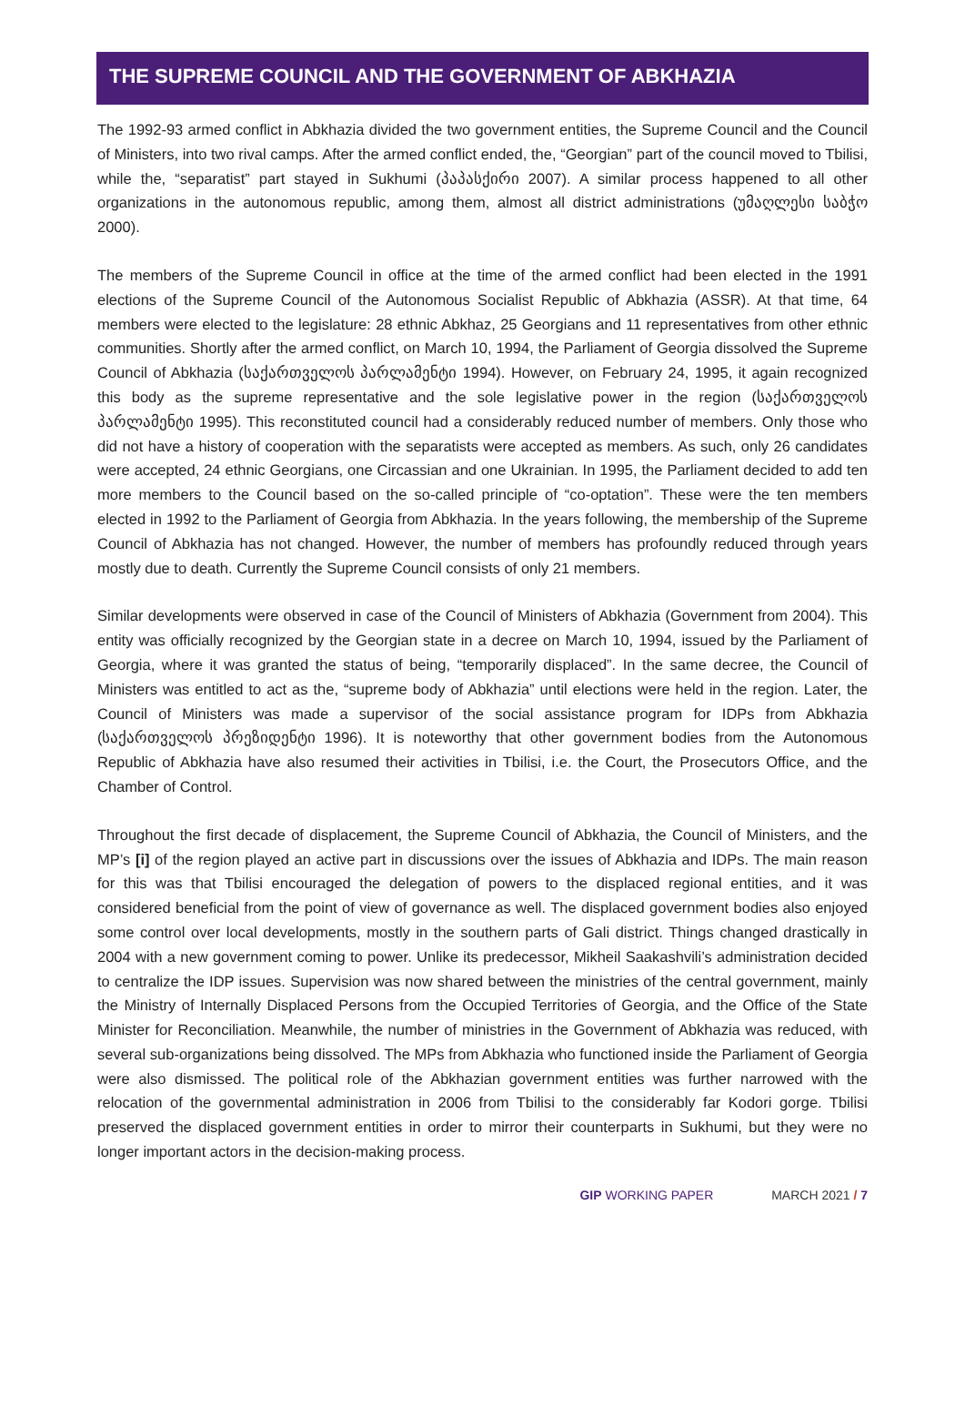THE SUPREME COUNCIL AND THE GOVERNMENT OF ABKHAZIA
The 1992-93 armed conflict in Abkhazia divided the two government entities, the Supreme Council and the Council of Ministers, into two rival camps. After the armed conflict ended, the, “Georgian” part of the council moved to Tbilisi, while the, “separatist” part stayed in Sukhumi (პაპასქირი 2007). A similar process happened to all other organizations in the autonomous republic, among them, almost all district administrations (უმაღლესი საბჭო 2000).
The members of the Supreme Council in office at the time of the armed conflict had been elected in the 1991 elections of the Supreme Council of the Autonomous Socialist Republic of Abkhazia (ASSR). At that time, 64 members were elected to the legislature: 28 ethnic Abkhaz, 25 Georgians and 11 representatives from other ethnic communities. Shortly after the armed conflict, on March 10, 1994, the Parliament of Georgia dissolved the Supreme Council of Abkhazia (საქართველოს პარლამენტი 1994). However, on February 24, 1995, it again recognized this body as the supreme representative and the sole legislative power in the region (საქართველოს პარლამენტი 1995). This reconstituted council had a considerably reduced number of members. Only those who did not have a history of cooperation with the separatists were accepted as members. As such, only 26 candidates were accepted, 24 ethnic Georgians, one Circassian and one Ukrainian. In 1995, the Parliament decided to add ten more members to the Council based on the so-called principle of “co-optation”. These were the ten members elected in 1992 to the Parliament of Georgia from Abkhazia. In the years following, the membership of the Supreme Council of Abkhazia has not changed. However, the number of members has profoundly reduced through years mostly due to death. Currently the Supreme Council consists of only 21 members.
Similar developments were observed in case of the Council of Ministers of Abkhazia (Government from 2004). This entity was officially recognized by the Georgian state in a decree on March 10, 1994, issued by the Parliament of Georgia, where it was granted the status of being, “temporarily displaced”. In the same decree, the Council of Ministers was entitled to act as the, “supreme body of Abkhazia” until elections were held in the region. Later, the Council of Ministers was made a supervisor of the social assistance program for IDPs from Abkhazia (საქართველოს პრეზიდენტი 1996). It is noteworthy that other government bodies from the Autonomous Republic of Abkhazia have also resumed their activities in Tbilisi, i.e. the Court, the Prosecutors Office, and the Chamber of Control.
Throughout the first decade of displacement, the Supreme Council of Abkhazia, the Council of Ministers, and the MP’s [i] of the region played an active part in discussions over the issues of Abkhazia and IDPs. The main reason for this was that Tbilisi encouraged the delegation of powers to the displaced regional entities, and it was considered beneficial from the point of view of governance as well. The displaced government bodies also enjoyed some control over local developments, mostly in the southern parts of Gali district. Things changed drastically in 2004 with a new government coming to power. Unlike its predecessor, Mikheil Saakashvili’s administration decided to centralize the IDP issues. Supervision was now shared between the ministries of the central government, mainly the Ministry of Internally Displaced Persons from the Occupied Territories of Georgia, and the Office of the State Minister for Reconciliation. Meanwhile, the number of ministries in the Government of Abkhazia was reduced, with several sub-organizations being dissolved. The MPs from Abkhazia who functioned inside the Parliament of Georgia were also dismissed. The political role of the Abkhazian government entities was further narrowed with the relocation of the governmental administration in 2006 from Tbilisi to the considerably far Kodori gorge. Tbilisi preserved the displaced government entities in order to mirror their counterparts in Sukhumi, but they were no longer important actors in the decision-making process.
GIP WORKING PAPER MARCH 2021 / 7